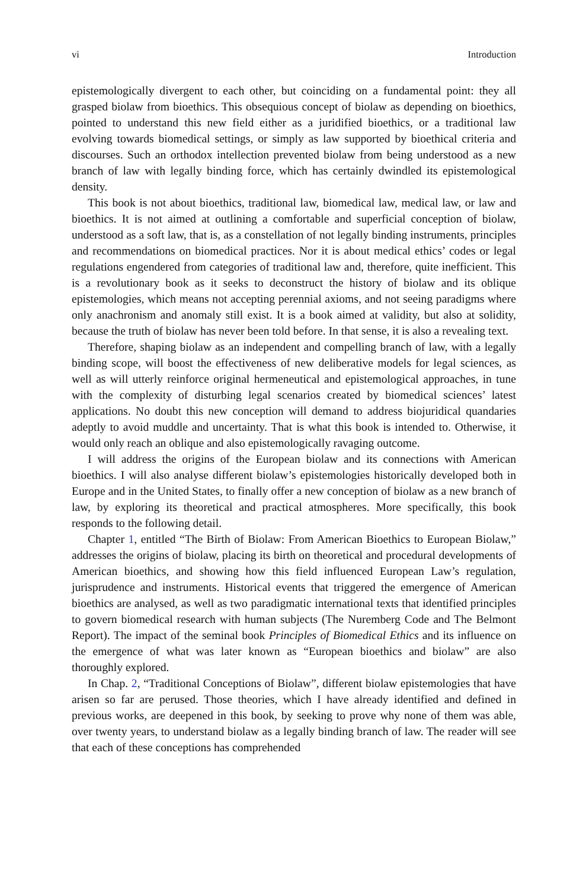vi Introduction
epistemologically divergent to each other, but coinciding on a fundamental point: they all grasped biolaw from bioethics. This obsequious concept of biolaw as depending on bioethics, pointed to understand this new field either as a juridified bioethics, or a traditional law evolving towards biomedical settings, or simply as law supported by bioethical criteria and discourses. Such an orthodox intellection prevented biolaw from being understood as a new branch of law with legally binding force, which has certainly dwindled its epistemological density.
This book is not about bioethics, traditional law, biomedical law, medical law, or law and bioethics. It is not aimed at outlining a comfortable and superficial conception of biolaw, understood as a soft law, that is, as a constellation of not legally binding instruments, principles and recommendations on biomedical practices. Nor it is about medical ethics’ codes or legal regulations engendered from categories of traditional law and, therefore, quite inefficient. This is a revolutionary book as it seeks to deconstruct the history of biolaw and its oblique epistemologies, which means not accepting perennial axioms, and not seeing paradigms where only anachronism and anomaly still exist. It is a book aimed at validity, but also at solidity, because the truth of biolaw has never been told before. In that sense, it is also a revealing text.
Therefore, shaping biolaw as an independent and compelling branch of law, with a legally binding scope, will boost the effectiveness of new deliberative models for legal sciences, as well as will utterly reinforce original hermeneutical and epistemological approaches, in tune with the complexity of disturbing legal scenarios created by biomedical sciences’ latest applications. No doubt this new conception will demand to address biojuridical quandaries adeptly to avoid muddle and uncertainty. That is what this book is intended to. Otherwise, it would only reach an oblique and also epistemologically ravaging outcome.
I will address the origins of the European biolaw and its connections with American bioethics. I will also analyse different biolaw’s epistemologies historically developed both in Europe and in the United States, to finally offer a new conception of biolaw as a new branch of law, by exploring its theoretical and practical atmospheres. More specifically, this book responds to the following detail.
Chapter 1, entitled “The Birth of Biolaw: From American Bioethics to European Biolaw,” addresses the origins of biolaw, placing its birth on theoretical and procedural developments of American bioethics, and showing how this field influenced European Law’s regulation, jurisprudence and instruments. Historical events that triggered the emergence of American bioethics are analysed, as well as two paradigmatic international texts that identified principles to govern biomedical research with human subjects (The Nuremberg Code and The Belmont Report). The impact of the seminal book Principles of Biomedical Ethics and its influence on the emergence of what was later known as “European bioethics and biolaw” are also thoroughly explored.
In Chap. 2, “Traditional Conceptions of Biolaw”, different biolaw epistemologies that have arisen so far are perused. Those theories, which I have already identified and defined in previous works, are deepened in this book, by seeking to prove why none of them was able, over twenty years, to understand biolaw as a legally binding branch of law. The reader will see that each of these conceptions has comprehended